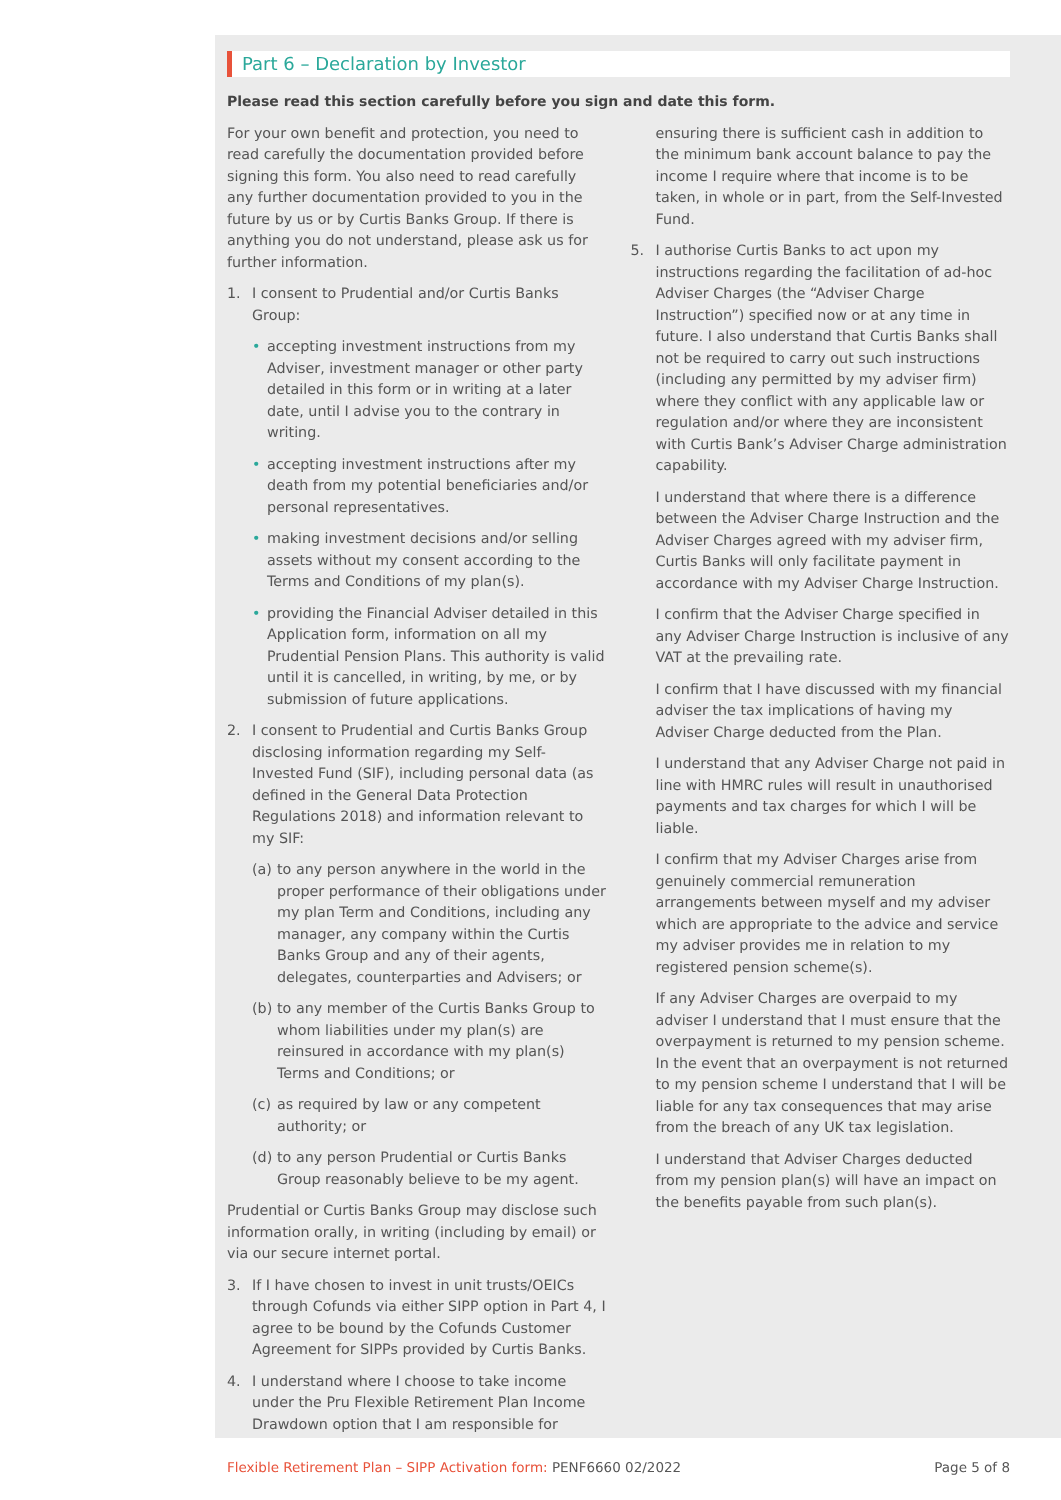Part 6 – Declaration by Investor
Please read this section carefully before you sign and date this form.
For your own benefit and protection, you need to read carefully the documentation provided before signing this form. You also need to read carefully any further documentation provided to you in the future by us or by Curtis Banks Group. If there is anything you do not understand, please ask us for further information.
1. I consent to Prudential and/or Curtis Banks Group:
• accepting investment instructions from my Adviser, investment manager or other party detailed in this form or in writing at a later date, until I advise you to the contrary in writing.
• accepting investment instructions after my death from my potential beneficiaries and/or personal representatives.
• making investment decisions and/or selling assets without my consent according to the Terms and Conditions of my plan(s).
• providing the Financial Adviser detailed in this Application form, information on all my Prudential Pension Plans. This authority is valid until it is cancelled, in writing, by me, or by submission of future applications.
2. I consent to Prudential and Curtis Banks Group disclosing information regarding my Self-Invested Fund (SIF), including personal data (as defined in the General Data Protection Regulations 2018) and information relevant to my SIF:
(a) to any person anywhere in the world in the proper performance of their obligations under my plan Term and Conditions, including any manager, any company within the Curtis Banks Group and any of their agents, delegates, counterparties and Advisers; or
(b) to any member of the Curtis Banks Group to whom liabilities under my plan(s) are reinsured in accordance with my plan(s) Terms and Conditions; or
(c) as required by law or any competent authority; or
(d) to any person Prudential or Curtis Banks Group reasonably believe to be my agent.
Prudential or Curtis Banks Group may disclose such information orally, in writing (including by email) or via our secure internet portal.
3. If I have chosen to invest in unit trusts/OEICs through Cofunds via either SIPP option in Part 4, I agree to be bound by the Cofunds Customer Agreement for SIPPs provided by Curtis Banks.
4. I understand where I choose to take income under the Pru Flexible Retirement Plan Income Drawdown option that I am responsible for
ensuring there is sufficient cash in addition to the minimum bank account balance to pay the income I require where that income is to be taken, in whole or in part, from the Self-Invested Fund.
5. I authorise Curtis Banks to act upon my instructions regarding the facilitation of ad-hoc Adviser Charges (the “Adviser Charge Instruction”) specified now or at any time in future. I also understand that Curtis Banks shall not be required to carry out such instructions (including any permitted by my adviser firm) where they conflict with any applicable law or regulation and/or where they are inconsistent with Curtis Bank’s Adviser Charge administration capability.
I understand that where there is a difference between the Adviser Charge Instruction and the Adviser Charges agreed with my adviser firm, Curtis Banks will only facilitate payment in accordance with my Adviser Charge Instruction.
I confirm that the Adviser Charge specified in any Adviser Charge Instruction is inclusive of any VAT at the prevailing rate.
I confirm that I have discussed with my financial adviser the tax implications of having my Adviser Charge deducted from the Plan.
I understand that any Adviser Charge not paid in line with HMRC rules will result in unauthorised payments and tax charges for which I will be liable.
I confirm that my Adviser Charges arise from genuinely commercial remuneration arrangements between myself and my adviser which are appropriate to the advice and service my adviser provides me in relation to my registered pension scheme(s).
If any Adviser Charges are overpaid to my adviser I understand that I must ensure that the overpayment is returned to my pension scheme. In the event that an overpayment is not returned to my pension scheme I understand that I will be liable for any tax consequences that may arise from the breach of any UK tax legislation.
I understand that Adviser Charges deducted from my pension plan(s) will have an impact on the benefits payable from such plan(s).
Flexible Retirement Plan – SIPP Activation form: PENF6660 02/2022 Page 5 of 8